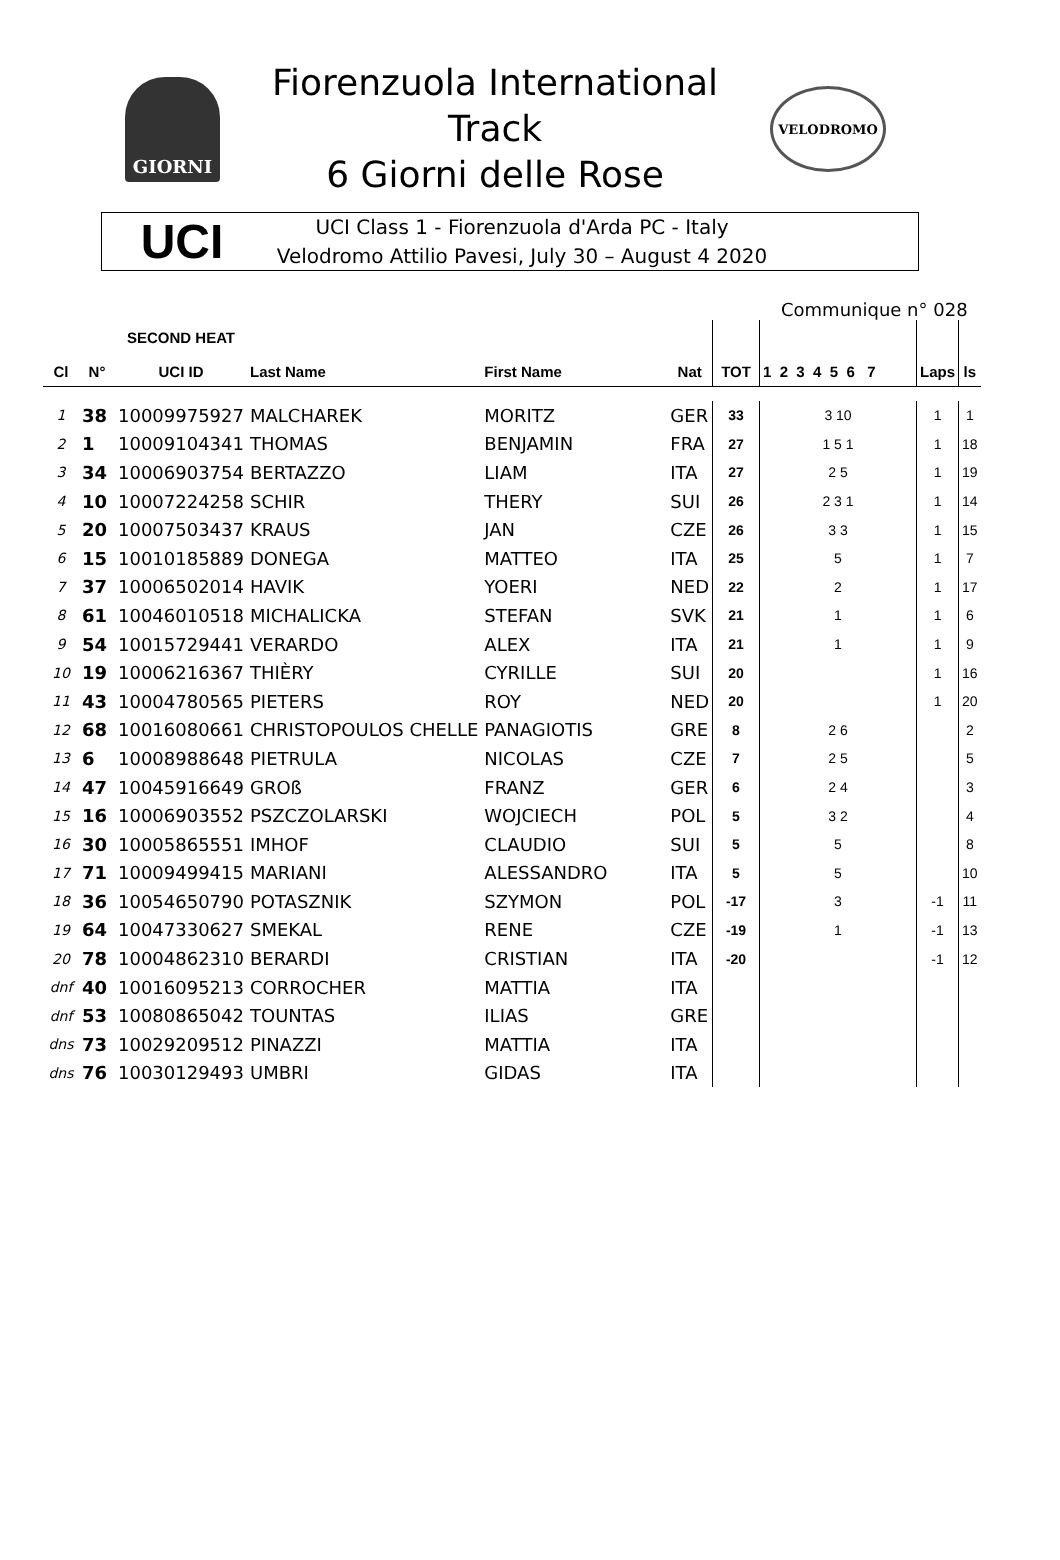GIORNI
Fiorenzuola International Track
6 Giorni delle Rose
VELODROMO
UCI
UCI Class 1 - Fiorenzuola d'Arda PC - Italy
Velodromo Attilio Pavesi, July 30 – August 4 2020
Communique n° 028
| Cl | N° | SECOND HEAT UCI ID | Last Name | First Name | Nat | TOT | 1 2 3 4 5 6 7 | Laps | ls |
| --- | --- | --- | --- | --- | --- | --- | --- | --- | --- |
| 1 | 38 | 10009975927 | MALCHAREK | MORITZ | GER | 33 | 3 10 | 1 | 1 |
| 2 | 1 | 10009104341 | THOMAS | BENJAMIN | FRA | 27 | 1 5 1 | 1 | 18 |
| 3 | 34 | 10006903754 | BERTAZZO | LIAM | ITA | 27 | 2 5 | 1 | 19 |
| 4 | 10 | 10007224258 | SCHIR | THERY | SUI | 26 | 2 3 1 | 1 | 14 |
| 5 | 20 | 10007503437 | KRAUS | JAN | CZE | 26 | 3 3 | 1 | 15 |
| 6 | 15 | 10010185889 | DONEGA | MATTEO | ITA | 25 | 5 | 1 | 7 |
| 7 | 37 | 10006502014 | HAVIK | YOERI | NED | 22 | 2 | 1 | 17 |
| 8 | 61 | 10046010518 | MICHALICKA | STEFAN | SVK | 21 | 1 | 1 | 6 |
| 9 | 54 | 10015729441 | VERARDO | ALEX | ITA | 21 | 1 | 1 | 9 |
| 10 | 19 | 10006216367 | THIÈRY | CYRILLE | SUI | 20 | | 1 | 16 |
| 11 | 43 | 10004780565 | PIETERS | ROY | NED | 20 | | 1 | 20 |
| 12 | 68 | 10016080661 | CHRISTOPOULOS CHELLE | PANAGIOTIS | GRE | 8 | 2 6 | | 2 |
| 13 | 6 | 10008988648 | PIETRULA | NICOLAS | CZE | 7 | 2 5 | | 5 |
| 14 | 47 | 10045916649 | GROß | FRANZ | GER | 6 | 2 4 | | 3 |
| 15 | 16 | 10006903552 | PSZCZOLARSKI | WOJCIECH | POL | 5 | 3 2 | | 4 |
| 16 | 30 | 10005865551 | IMHOF | CLAUDIO | SUI | 5 | 5 | | 8 |
| 17 | 71 | 10009499415 | MARIANI | ALESSANDRO | ITA | 5 | 5 | | 10 |
| 18 | 36 | 10054650790 | POTASZNIK | SZYMON | POL | -17 | 3 | -1 | 11 |
| 19 | 64 | 10047330627 | SMEKAL | RENE | CZE | -19 | 1 | -1 | 13 |
| 20 | 78 | 10004862310 | BERARDI | CRISTIAN | ITA | -20 | | -1 | 12 |
| dnf | 40 | 10016095213 | CORROCHER | MATTIA | ITA | | | | |
| dnf | 53 | 10080865042 | TOUNTAS | ILIAS | GRE | | | | |
| dns | 73 | 10029209512 | PINAZZI | MATTIA | ITA | | | | |
| dns | 76 | 10030129493 | UMBRI | GIDAS | ITA | | | | |